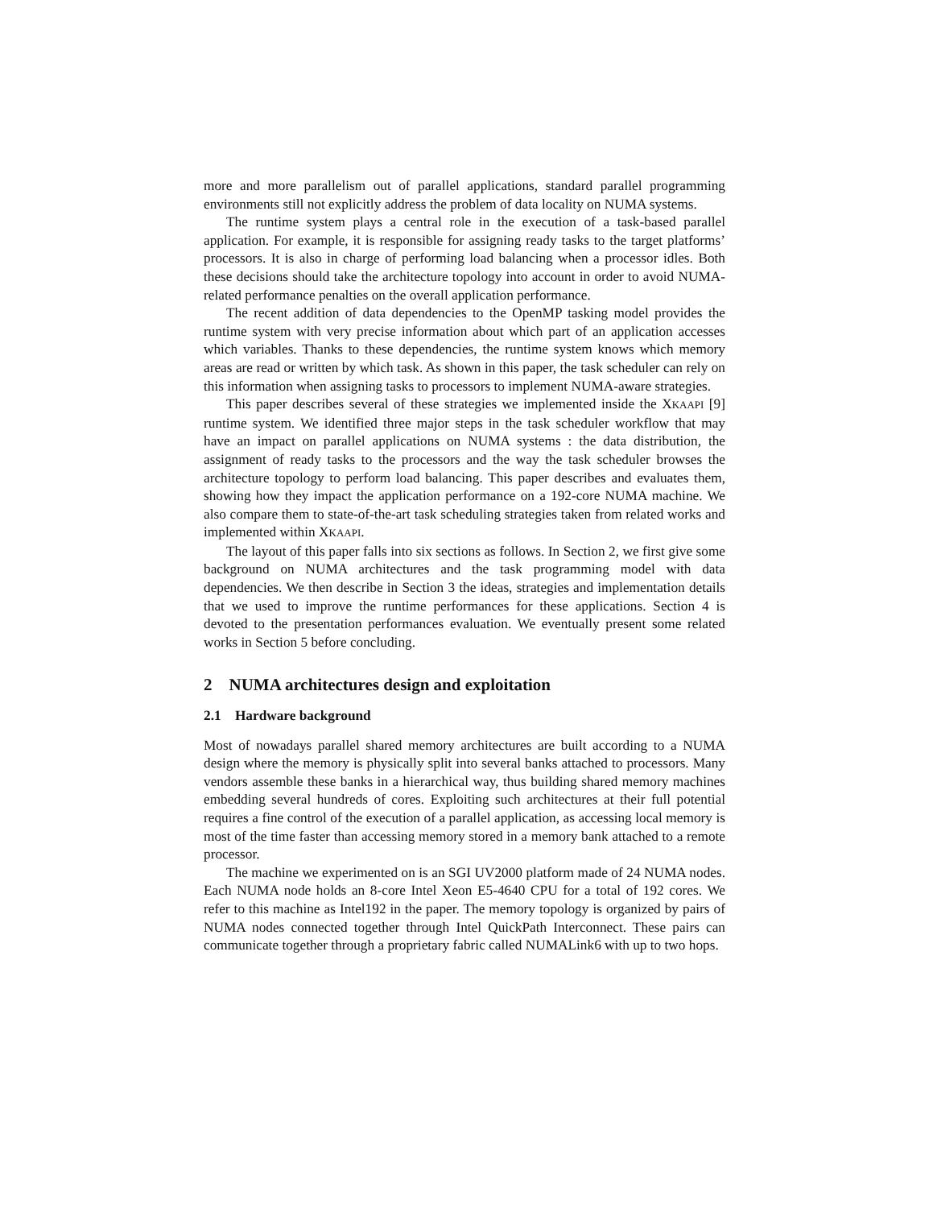more and more parallelism out of parallel applications, standard parallel programming environments still not explicitly address the problem of data locality on NUMA systems.
The runtime system plays a central role in the execution of a task-based parallel application. For example, it is responsible for assigning ready tasks to the target platforms’ processors. It is also in charge of performing load balancing when a processor idles. Both these decisions should take the architecture topology into account in order to avoid NUMA-related performance penalties on the overall application performance.
The recent addition of data dependencies to the OpenMP tasking model provides the runtime system with very precise information about which part of an application accesses which variables. Thanks to these dependencies, the runtime system knows which memory areas are read or written by which task. As shown in this paper, the task scheduler can rely on this information when assigning tasks to processors to implement NUMA-aware strategies.
This paper describes several of these strategies we implemented inside the XKAAPI [9] runtime system. We identified three major steps in the task scheduler workflow that may have an impact on parallel applications on NUMA systems : the data distribution, the assignment of ready tasks to the processors and the way the task scheduler browses the architecture topology to perform load balancing. This paper describes and evaluates them, showing how they impact the application performance on a 192-core NUMA machine. We also compare them to state-of-the-art task scheduling strategies taken from related works and implemented within XKAAPI.
The layout of this paper falls into six sections as follows. In Section 2, we first give some background on NUMA architectures and the task programming model with data dependencies. We then describe in Section 3 the ideas, strategies and implementation details that we used to improve the runtime performances for these applications. Section 4 is devoted to the presentation performances evaluation. We eventually present some related works in Section 5 before concluding.
2 NUMA architectures design and exploitation
2.1 Hardware background
Most of nowadays parallel shared memory architectures are built according to a NUMA design where the memory is physically split into several banks attached to processors. Many vendors assemble these banks in a hierarchical way, thus building shared memory machines embedding several hundreds of cores. Exploiting such architectures at their full potential requires a fine control of the execution of a parallel application, as accessing local memory is most of the time faster than accessing memory stored in a memory bank attached to a remote processor.
The machine we experimented on is an SGI UV2000 platform made of 24 NUMA nodes. Each NUMA node holds an 8-core Intel Xeon E5-4640 CPU for a total of 192 cores. We refer to this machine as Intel192 in the paper. The memory topology is organized by pairs of NUMA nodes connected together through Intel QuickPath Interconnect. These pairs can communicate together through a proprietary fabric called NUMALink6 with up to two hops.